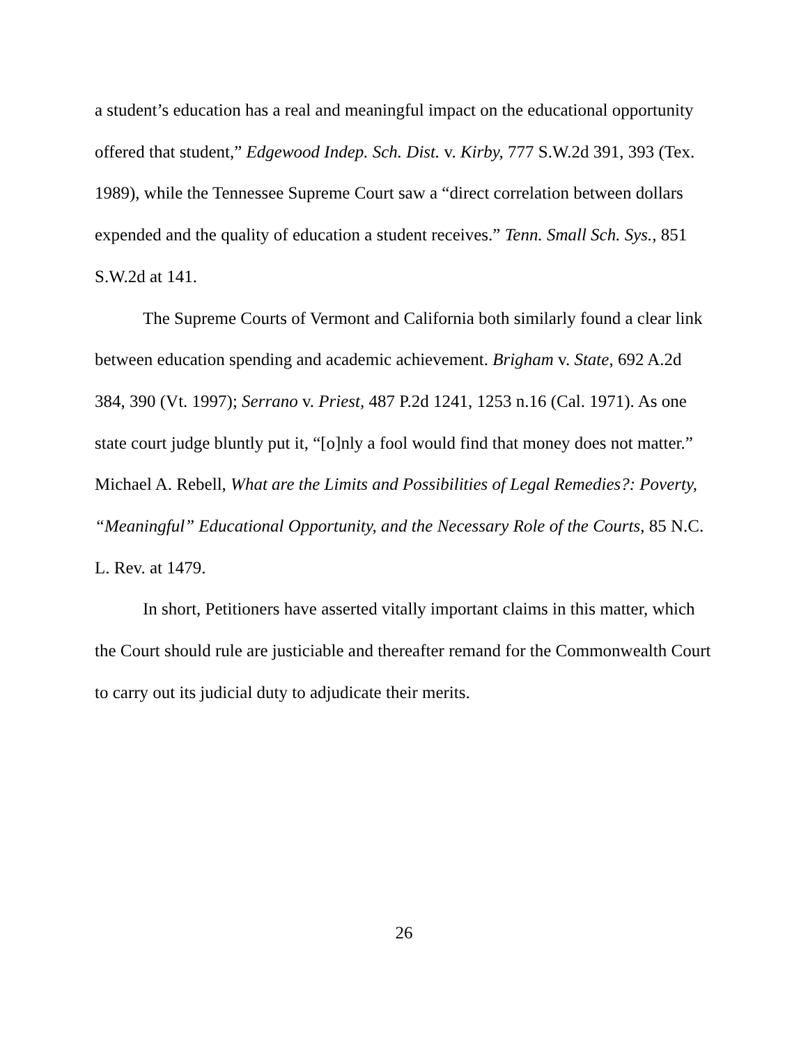a student’s education has a real and meaningful impact on the educational opportunity offered that student,” Edgewood Indep. Sch. Dist. v. Kirby, 777 S.W.2d 391, 393 (Tex. 1989), while the Tennessee Supreme Court saw a “direct correlation between dollars expended and the quality of education a student receives.” Tenn. Small Sch. Sys., 851 S.W.2d at 141.
The Supreme Courts of Vermont and California both similarly found a clear link between education spending and academic achievement. Brigham v. State, 692 A.2d 384, 390 (Vt. 1997); Serrano v. Priest, 487 P.2d 1241, 1253 n.16 (Cal. 1971). As one state court judge bluntly put it, “[o]nly a fool would find that money does not matter.” Michael A. Rebell, What are the Limits and Possibilities of Legal Remedies?: Poverty, “Meaningful” Educational Opportunity, and the Necessary Role of the Courts, 85 N.C. L. Rev. at 1479.
In short, Petitioners have asserted vitally important claims in this matter, which the Court should rule are justiciable and thereafter remand for the Commonwealth Court to carry out its judicial duty to adjudicate their merits.
26